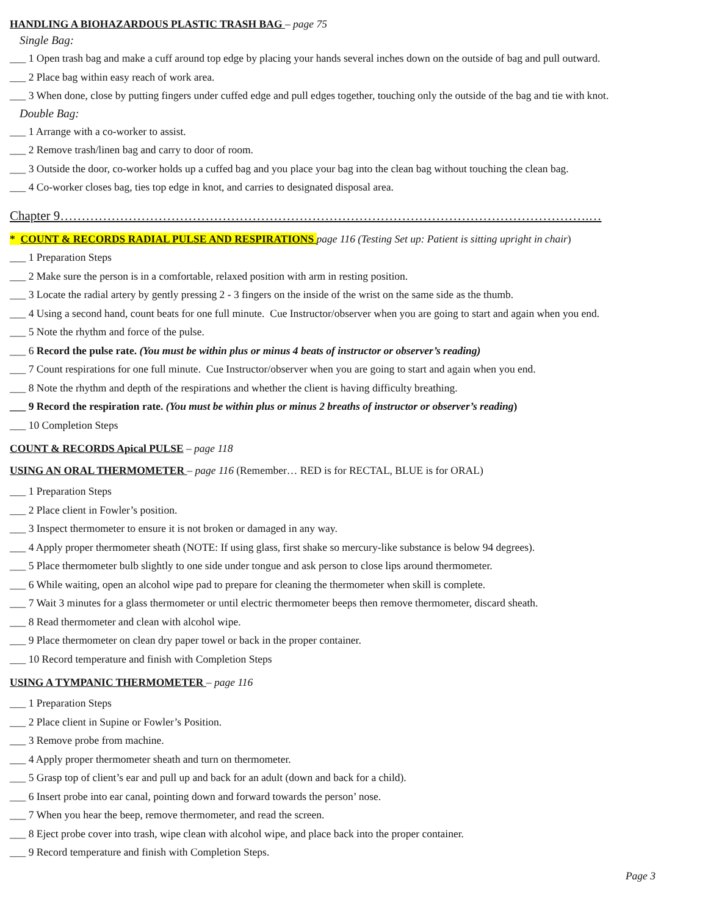HANDLING A BIOHAZARDOUS PLASTIC TRASH BAG – page 75
Single Bag:
___ 1 Open trash bag and make a cuff around top edge by placing your hands several inches down on the outside of bag and pull outward.
___ 2 Place bag within easy reach of work area.
___ 3 When done, close by putting fingers under cuffed edge and pull edges together, touching only the outside of the bag and tie with knot.
Double Bag:
___ 1 Arrange with a co-worker to assist.
___ 2 Remove trash/linen bag and carry to door of room.
___ 3 Outside the door, co-worker holds up a cuffed bag and you place your bag into the clean bag without touching the clean bag.
___ 4 Co-worker closes bag, ties top edge in knot, and carries to designated disposal area.
Chapter 9…………………………………………………………………………………………………………….…
* COUNT & RECORDS RADIAL PULSE AND RESPIRATIONS page 116 (Testing Set up: Patient is sitting upright in chair)
___ 1 Preparation Steps
___ 2 Make sure the person is in a comfortable, relaxed position with arm in resting position.
___ 3 Locate the radial artery by gently pressing 2 - 3 fingers on the inside of the wrist on the same side as the thumb.
___ 4 Using a second hand, count beats for one full minute. Cue Instructor/observer when you are going to start and again when you end.
___ 5 Note the rhythm and force of the pulse.
___ 6 Record the pulse rate. (You must be within plus or minus 4 beats of instructor or observer’s reading)
___ 7 Count respirations for one full minute. Cue Instructor/observer when you are going to start and again when you end.
___ 8 Note the rhythm and depth of the respirations and whether the client is having difficulty breathing.
___ 9 Record the respiration rate. (You must be within plus or minus 2 breaths of instructor or observer’s reading)
___ 10 Completion Steps
COUNT & RECORDS Apical PULSE – page 118
USING AN ORAL THERMOMETER – page 116 (Remember… RED is for RECTAL, BLUE is for ORAL)
___ 1 Preparation Steps
___ 2 Place client in Fowler’s position.
___ 3 Inspect thermometer to ensure it is not broken or damaged in any way.
___ 4 Apply proper thermometer sheath (NOTE: If using glass, first shake so mercury-like substance is below 94 degrees).
___ 5 Place thermometer bulb slightly to one side under tongue and ask person to close lips around thermometer.
___ 6 While waiting, open an alcohol wipe pad to prepare for cleaning the thermometer when skill is complete.
___ 7 Wait 3 minutes for a glass thermometer or until electric thermometer beeps then remove thermometer, discard sheath.
___ 8 Read thermometer and clean with alcohol wipe.
___ 9 Place thermometer on clean dry paper towel or back in the proper container.
___ 10 Record temperature and finish with Completion Steps
USING A TYMPANIC THERMOMETER – page 116
___ 1 Preparation Steps
___ 2 Place client in Supine or Fowler’s Position.
___ 3 Remove probe from machine.
___ 4 Apply proper thermometer sheath and turn on thermometer.
___ 5 Grasp top of client’s ear and pull up and back for an adult (down and back for a child).
___ 6 Insert probe into ear canal, pointing down and forward towards the person’ nose.
___ 7 When you hear the beep, remove thermometer, and read the screen.
___ 8 Eject probe cover into trash, wipe clean with alcohol wipe, and place back into the proper container.
___ 9 Record temperature and finish with Completion Steps.
Page 3